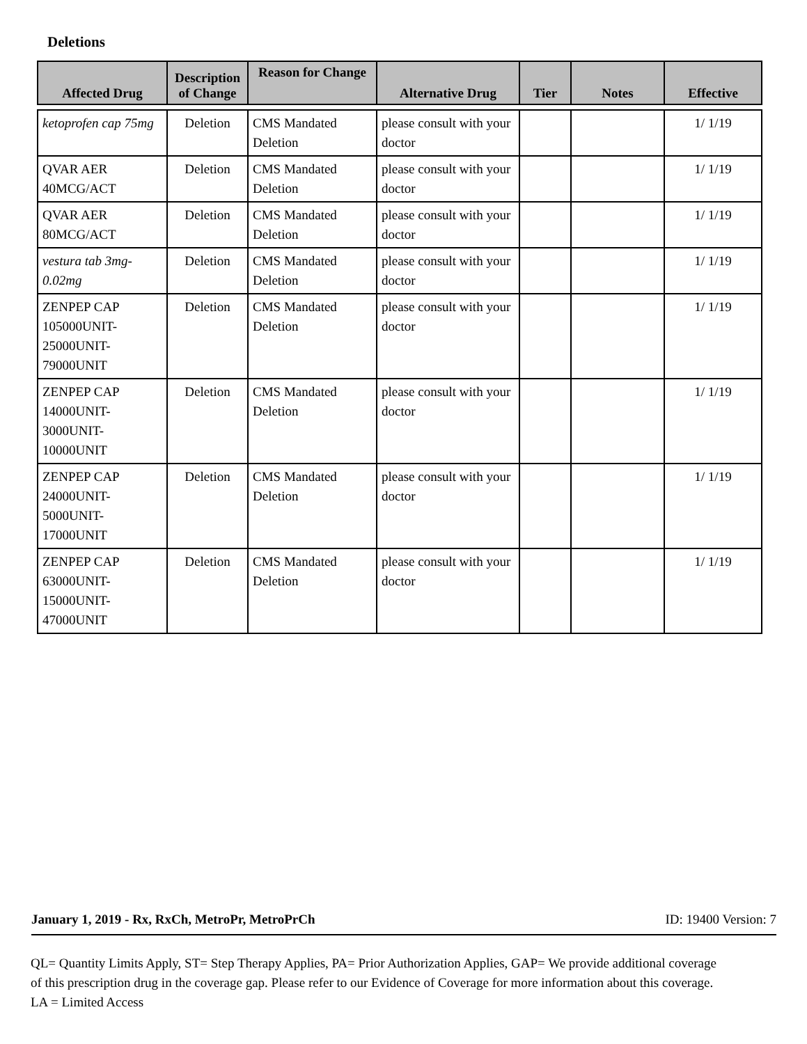Deletions
| Affected Drug | Description of Change | Reason for Change | Alternative Drug | Tier | Notes | Effective |
| --- | --- | --- | --- | --- | --- | --- |
| ketoprofen cap 75mg | Deletion | CMS Mandated Deletion | please consult with your doctor | | | 1/ 1/19 |
| QVAR AER 40MCG/ACT | Deletion | CMS Mandated Deletion | please consult with your doctor | | | 1/ 1/19 |
| QVAR AER 80MCG/ACT | Deletion | CMS Mandated Deletion | please consult with your doctor | | | 1/ 1/19 |
| vestura tab 3mg-0.02mg | Deletion | CMS Mandated Deletion | please consult with your doctor | | | 1/ 1/19 |
| ZENPEP CAP 105000UNIT-25000UNIT-79000UNIT | Deletion | CMS Mandated Deletion | please consult with your doctor | | | 1/ 1/19 |
| ZENPEP CAP 14000UNIT-3000UNIT-10000UNIT | Deletion | CMS Mandated Deletion | please consult with your doctor | | | 1/ 1/19 |
| ZENPEP CAP 24000UNIT-5000UNIT-17000UNIT | Deletion | CMS Mandated Deletion | please consult with your doctor | | | 1/ 1/19 |
| ZENPEP CAP 63000UNIT-15000UNIT-47000UNIT | Deletion | CMS Mandated Deletion | please consult with your doctor | | | 1/ 1/19 |
January 1, 2019 - Rx, RxCh, MetroPr, MetroPrCh ID: 19400 Version: 7
QL= Quantity Limits Apply, ST= Step Therapy Applies, PA= Prior Authorization Applies, GAP= We provide additional coverage of this prescription drug in the coverage gap. Please refer to our Evidence of Coverage for more information about this coverage. LA = Limited Access